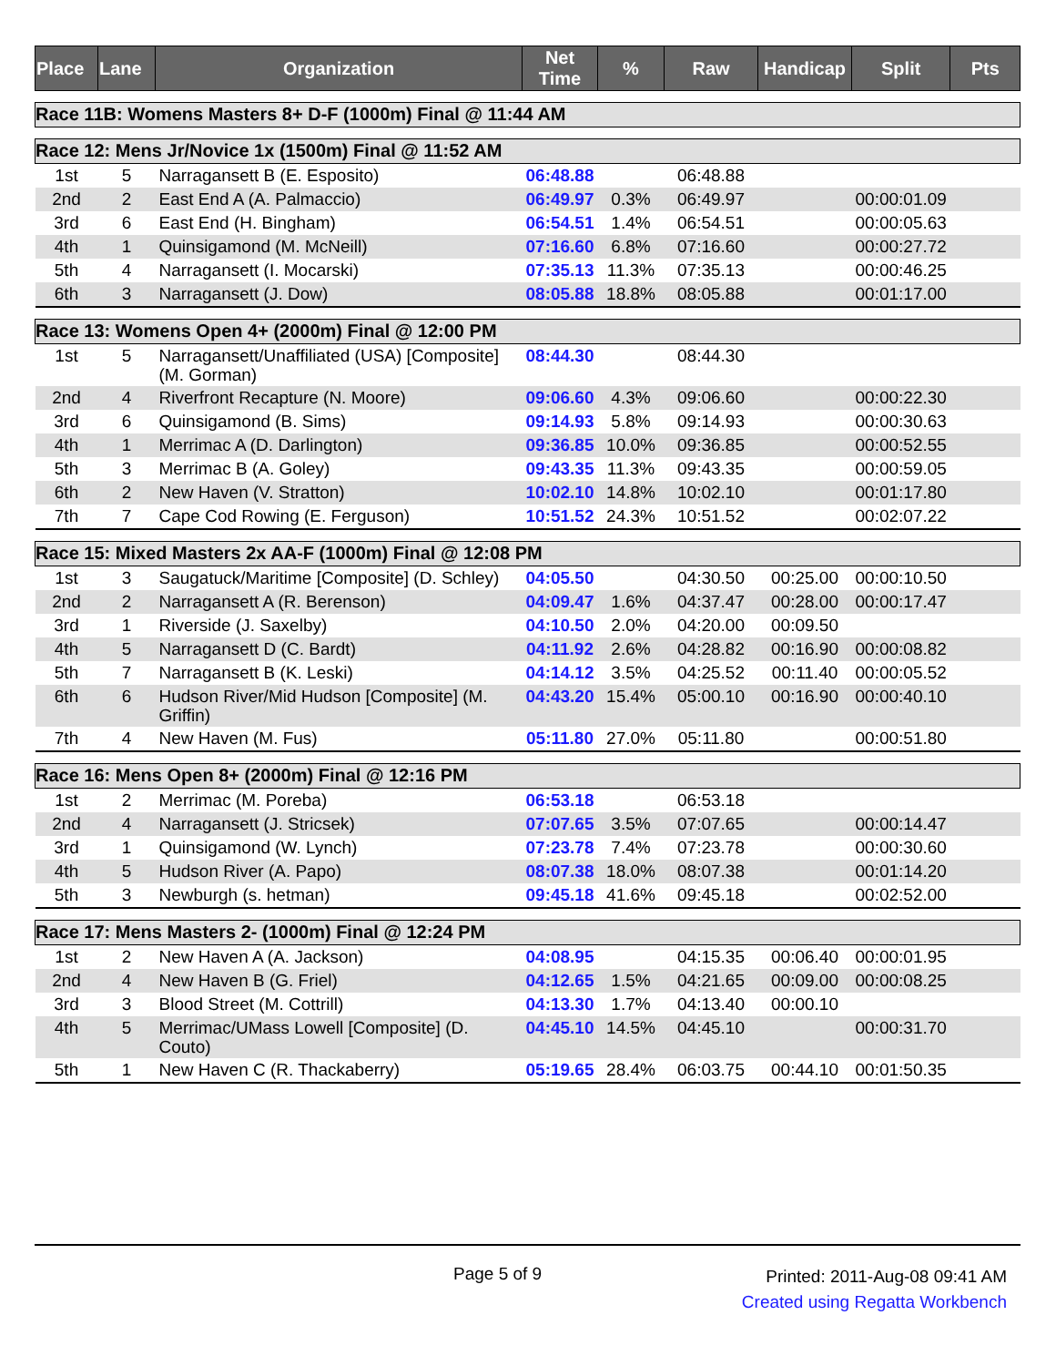| Place | Lane | Organization | Net Time | % | Raw | Handicap | Split | Pts |
| --- | --- | --- | --- | --- | --- | --- | --- | --- |
| Race 11B: Womens Masters 8+ D-F (1000m) Final @ 11:44 AM | | | | | | | | |
| Race 12: Mens Jr/Novice 1x (1500m) Final @ 11:52 AM | | | | | | | | |
| 1st | 5 | Narragansett B (E. Esposito) | 06:48.88 | | 06:48.88 | | | |
| 2nd | 2 | East End A (A. Palmaccio) | 06:49.97 | 0.3% | 06:49.97 | | 00:00:01.09 | |
| 3rd | 6 | East End (H. Bingham) | 06:54.51 | 1.4% | 06:54.51 | | 00:00:05.63 | |
| 4th | 1 | Quinsigamond (M. McNeill) | 07:16.60 | 6.8% | 07:16.60 | | 00:00:27.72 | |
| 5th | 4 | Narragansett (I. Mocarski) | 07:35.13 | 11.3% | 07:35.13 | | 00:00:46.25 | |
| 6th | 3 | Narragansett (J. Dow) | 08:05.88 | 18.8% | 08:05.88 | | 00:01:17.00 | |
| Race 13: Womens Open 4+ (2000m) Final @ 12:00 PM | | | | | | | | |
| 1st | 5 | Narragansett/Unaffiliated (USA) [Composite] (M. Gorman) | 08:44.30 | | 08:44.30 | | | |
| 2nd | 4 | Riverfront Recapture (N. Moore) | 09:06.60 | 4.3% | 09:06.60 | | 00:00:22.30 | |
| 3rd | 6 | Quinsigamond (B. Sims) | 09:14.93 | 5.8% | 09:14.93 | | 00:00:30.63 | |
| 4th | 1 | Merrimac A (D. Darlington) | 09:36.85 | 10.0% | 09:36.85 | | 00:00:52.55 | |
| 5th | 3 | Merrimac B (A. Goley) | 09:43.35 | 11.3% | 09:43.35 | | 00:00:59.05 | |
| 6th | 2 | New Haven (V. Stratton) | 10:02.10 | 14.8% | 10:02.10 | | 00:01:17.80 | |
| 7th | 7 | Cape Cod Rowing (E. Ferguson) | 10:51.52 | 24.3% | 10:51.52 | | 00:02:07.22 | |
| Race 15: Mixed Masters 2x AA-F (1000m) Final @ 12:08 PM | | | | | | | | |
| 1st | 3 | Saugatuck/Maritime [Composite] (D. Schley) | 04:05.50 | | 04:30.50 | 00:25.00 | 00:00:10.50 | |
| 2nd | 2 | Narragansett A (R. Berenson) | 04:09.47 | 1.6% | 04:37.47 | 00:28.00 | 00:00:17.47 | |
| 3rd | 1 | Riverside (J. Saxelby) | 04:10.50 | 2.0% | 04:20.00 | 00:09.50 | | |
| 4th | 5 | Narragansett D (C. Bardt) | 04:11.92 | 2.6% | 04:28.82 | 00:16.90 | 00:00:08.82 | |
| 5th | 7 | Narragansett B (K. Leski) | 04:14.12 | 3.5% | 04:25.52 | 00:11.40 | 00:00:05.52 | |
| 6th | 6 | Hudson River/Mid Hudson [Composite] (M. Griffin) | 04:43.20 | 15.4% | 05:00.10 | 00:16.90 | 00:00:40.10 | |
| 7th | 4 | New Haven (M. Fus) | 05:11.80 | 27.0% | 05:11.80 | | 00:00:51.80 | |
| Race 16: Mens Open 8+ (2000m) Final @ 12:16 PM | | | | | | | | |
| 1st | 2 | Merrimac (M. Poreba) | 06:53.18 | | 06:53.18 | | | |
| 2nd | 4 | Narragansett (J. Stricsek) | 07:07.65 | 3.5% | 07:07.65 | | 00:00:14.47 | |
| 3rd | 1 | Quinsigamond (W. Lynch) | 07:23.78 | 7.4% | 07:23.78 | | 00:00:30.60 | |
| 4th | 5 | Hudson River (A. Papo) | 08:07.38 | 18.0% | 08:07.38 | | 00:01:14.20 | |
| 5th | 3 | Newburgh (s. hetman) | 09:45.18 | 41.6% | 09:45.18 | | 00:02:52.00 | |
| Race 17: Mens Masters 2- (1000m) Final @ 12:24 PM | | | | | | | | |
| 1st | 2 | New Haven A (A. Jackson) | 04:08.95 | | 04:15.35 | 00:06.40 | 00:00:01.95 | |
| 2nd | 4 | New Haven B (G. Friel) | 04:12.65 | 1.5% | 04:21.65 | 00:09.00 | 00:00:08.25 | |
| 3rd | 3 | Blood Street (M. Cottrill) | 04:13.30 | 1.7% | 04:13.40 | 00:00.10 | | |
| 4th | 5 | Merrimac/UMass Lowell [Composite] (D. Couto) | 04:45.10 | 14.5% | 04:45.10 | | 00:00:31.70 | |
| 5th | 1 | New Haven C (R. Thackaberry) | 05:19.65 | 28.4% | 06:03.75 | 00:44.10 | 00:01:50.35 | |
Page 5 of 9
Printed: 2011-Aug-08 09:41 AM
Created using Regatta Workbench